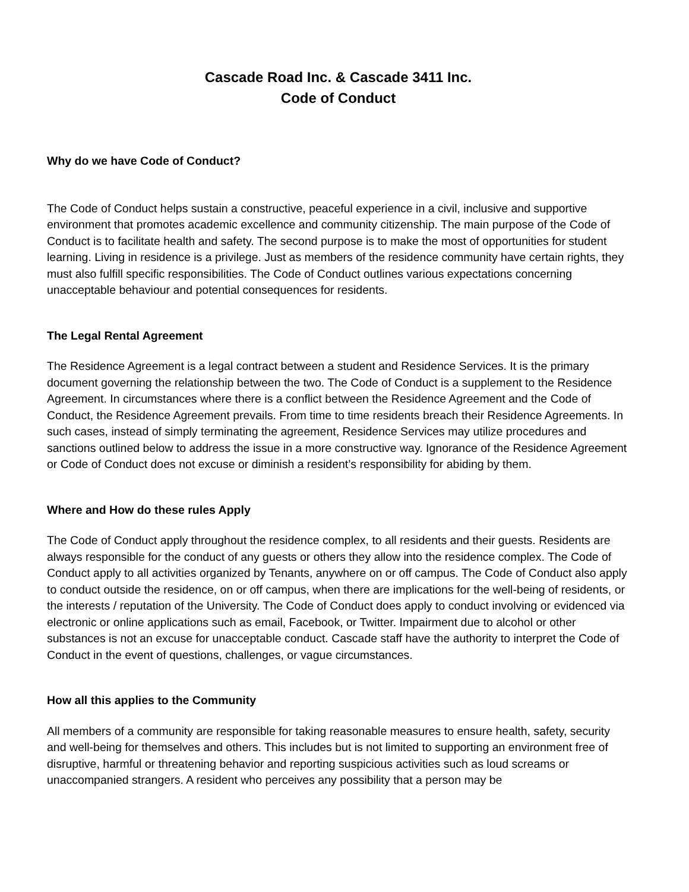Cascade Road Inc. & Cascade 3411 Inc.
Code of Conduct
Why do we have Code of Conduct?
The Code of Conduct helps sustain a constructive, peaceful experience in a civil, inclusive and supportive environment that promotes academic excellence and community citizenship. The main purpose of the Code of Conduct is to facilitate health and safety. The second purpose is to make the most of opportunities for student learning. Living in residence is a privilege. Just as members of the residence community have certain rights, they must also fulfill specific responsibilities. The Code of Conduct outlines various expectations concerning unacceptable behaviour and potential consequences for residents.
The Legal Rental Agreement
The Residence Agreement is a legal contract between a student and Residence Services. It is the primary document governing the relationship between the two. The Code of Conduct is a supplement to the Residence Agreement. In circumstances where there is a conflict between the Residence Agreement and the Code of Conduct, the Residence Agreement prevails. From time to time residents breach their Residence Agreements. In such cases, instead of simply terminating the agreement, Residence Services may utilize procedures and sanctions outlined below to address the issue in a more constructive way. Ignorance of the Residence Agreement or Code of Conduct does not excuse or diminish a resident’s responsibility for abiding by them.
Where and How do these rules Apply
The Code of Conduct apply throughout the residence complex, to all residents and their guests. Residents are always responsible for the conduct of any guests or others they allow into the residence complex. The Code of Conduct apply to all activities organized by Tenants, anywhere on or off campus. The Code of Conduct also apply to conduct outside the residence, on or off campus, when there are implications for the well-being of residents, or the interests / reputation of the University. The Code of Conduct does apply to conduct involving or evidenced via electronic or online applications such as email, Facebook, or Twitter. Impairment due to alcohol or other substances is not an excuse for unacceptable conduct. Cascade staff have the authority to interpret the Code of Conduct in the event of questions, challenges, or vague circumstances.
How all this applies to the Community
All members of a community are responsible for taking reasonable measures to ensure health, safety, security and well-being for themselves and others. This includes but is not limited to supporting an environment free of disruptive, harmful or threatening behavior and reporting suspicious activities such as loud screams or unaccompanied strangers. A resident who perceives any possibility that a person may be